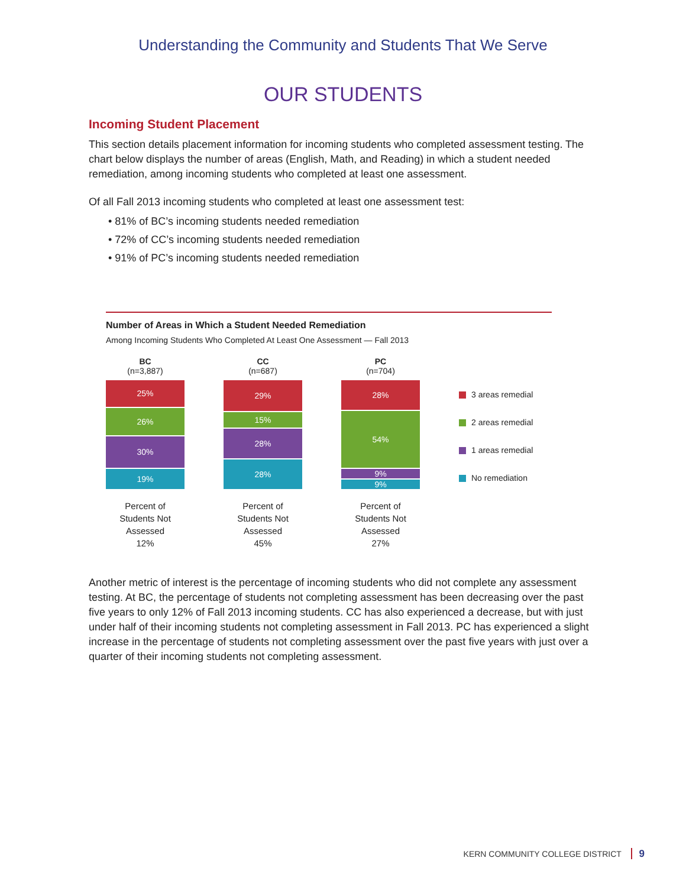Understanding the Community and Students That We Serve
OUR STUDENTS
Incoming Student Placement
This section details placement information for incoming students who completed assessment testing. The chart below displays the number of areas (English, Math, and Reading) in which a student needed remediation, among incoming students who completed at least one assessment.
Of all Fall 2013 incoming students who completed at least one assessment test:
• 81% of BC’s incoming students needed remediation
• 72% of CC’s incoming students needed remediation
• 91% of PC’s incoming students needed remediation
Number of Areas in Which a Student Needed Remediation
Among Incoming Students Who Completed At Least One Assessment — Fall 2013
BC
(n=3,887)
25%
26%
30%
19%
Percent of
Students Not
Assessed
12%
CC
(n=687)
29%
15%
28%
28%
Percent of
Students Not
Assessed
45%
PC
(n=704)
28%
54%
9%
9%
Percent of
Students Not
Assessed
27%
3 areas remedial
2 areas remedial
1 areas remedial
No remediation
Another metric of interest is the percentage of incoming students who did not complete any assessment testing. At BC, the percentage of students not completing assessment has been decreasing over the past five years to only 12% of Fall 2013 incoming students. CC has also experienced a decrease, but with just under half of their incoming students not completing assessment in Fall 2013. PC has experienced a slight increase in the percentage of students not completing assessment over the past five years with just over a quarter of their incoming students not completing assessment.
KERN COMMUNITY COLLEGE DISTRICT 9